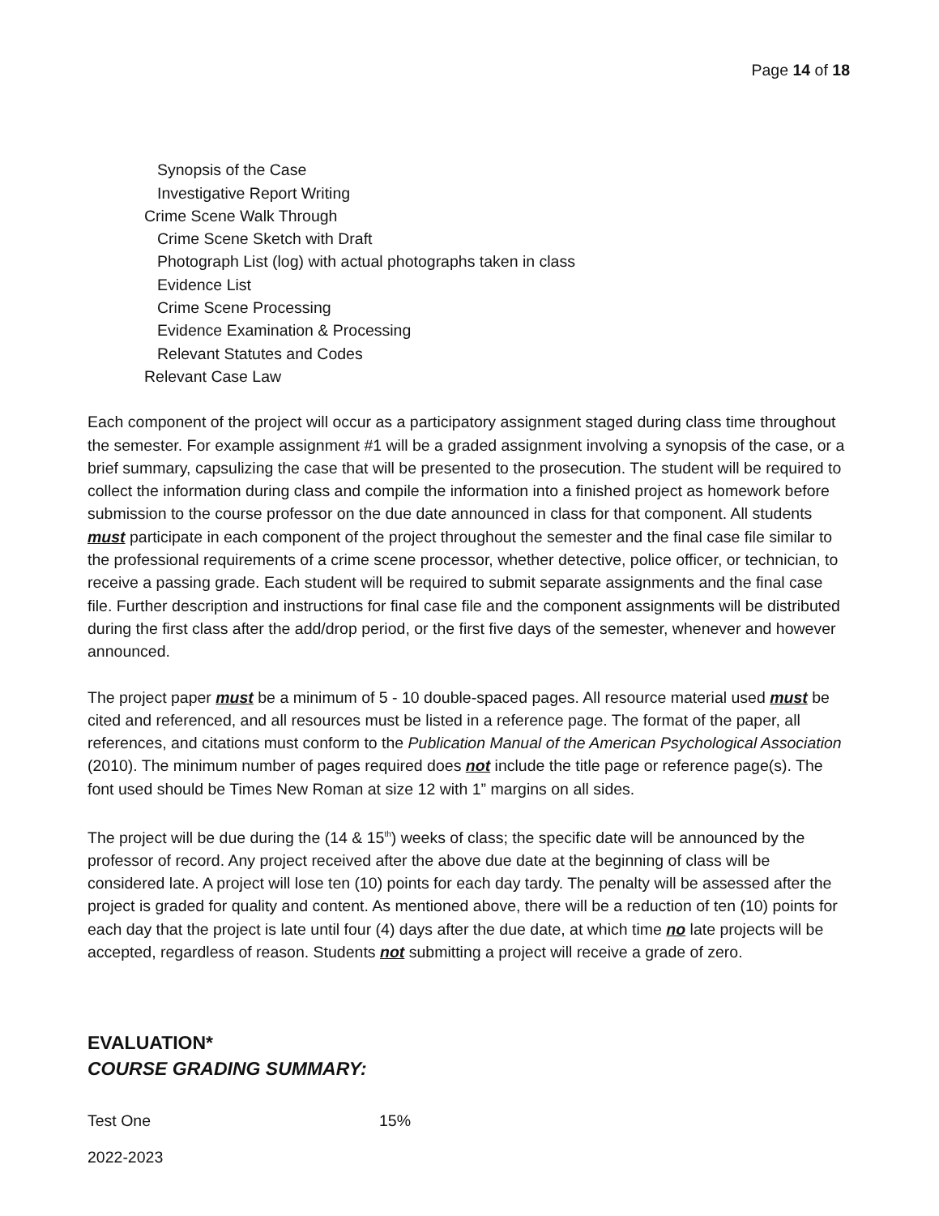Page 14 of 18
Synopsis of the Case
Investigative Report Writing
Crime Scene Walk Through
Crime Scene Sketch with Draft
Photograph List (log) with actual photographs taken in class
Evidence List
Crime Scene Processing
Evidence Examination & Processing
Relevant Statutes and Codes
Relevant Case Law
Each component of the project will occur as a participatory assignment staged during class time throughout the semester. For example assignment #1 will be a graded assignment involving a synopsis of the case, or a brief summary, capsulizing the case that will be presented to the prosecution. The student will be required to collect the information during class and compile the information into a finished project as homework before submission to the course professor on the due date announced in class for that component. All students must participate in each component of the project throughout the semester and the final case file similar to the professional requirements of a crime scene processor, whether detective, police officer, or technician, to receive a passing grade. Each student will be required to submit separate assignments and the final case file. Further description and instructions for final case file and the component assignments will be distributed during the first class after the add/drop period, or the first five days of the semester, whenever and however announced.
The project paper must be a minimum of 5 - 10 double-spaced pages. All resource material used must be cited and referenced, and all resources must be listed in a reference page. The format of the paper, all references, and citations must conform to the Publication Manual of the American Psychological Association (2010). The minimum number of pages required does not include the title page or reference page(s). The font used should be Times New Roman at size 12 with 1” margins on all sides.
The project will be due during the (14 & 15<sup>th</sup>) weeks of class; the specific date will be announced by the professor of record. Any project received after the above due date at the beginning of class will be considered late. A project will lose ten (10) points for each day tardy. The penalty will be assessed after the project is graded for quality and content. As mentioned above, there will be a reduction of ten (10) points for each day that the project is late until four (4) days after the due date, at which time no late projects will be accepted, regardless of reason. Students not submitting a project will receive a grade of zero.
EVALUATION*
COURSE GRADING SUMMARY:
Test One 15%
2022-2023